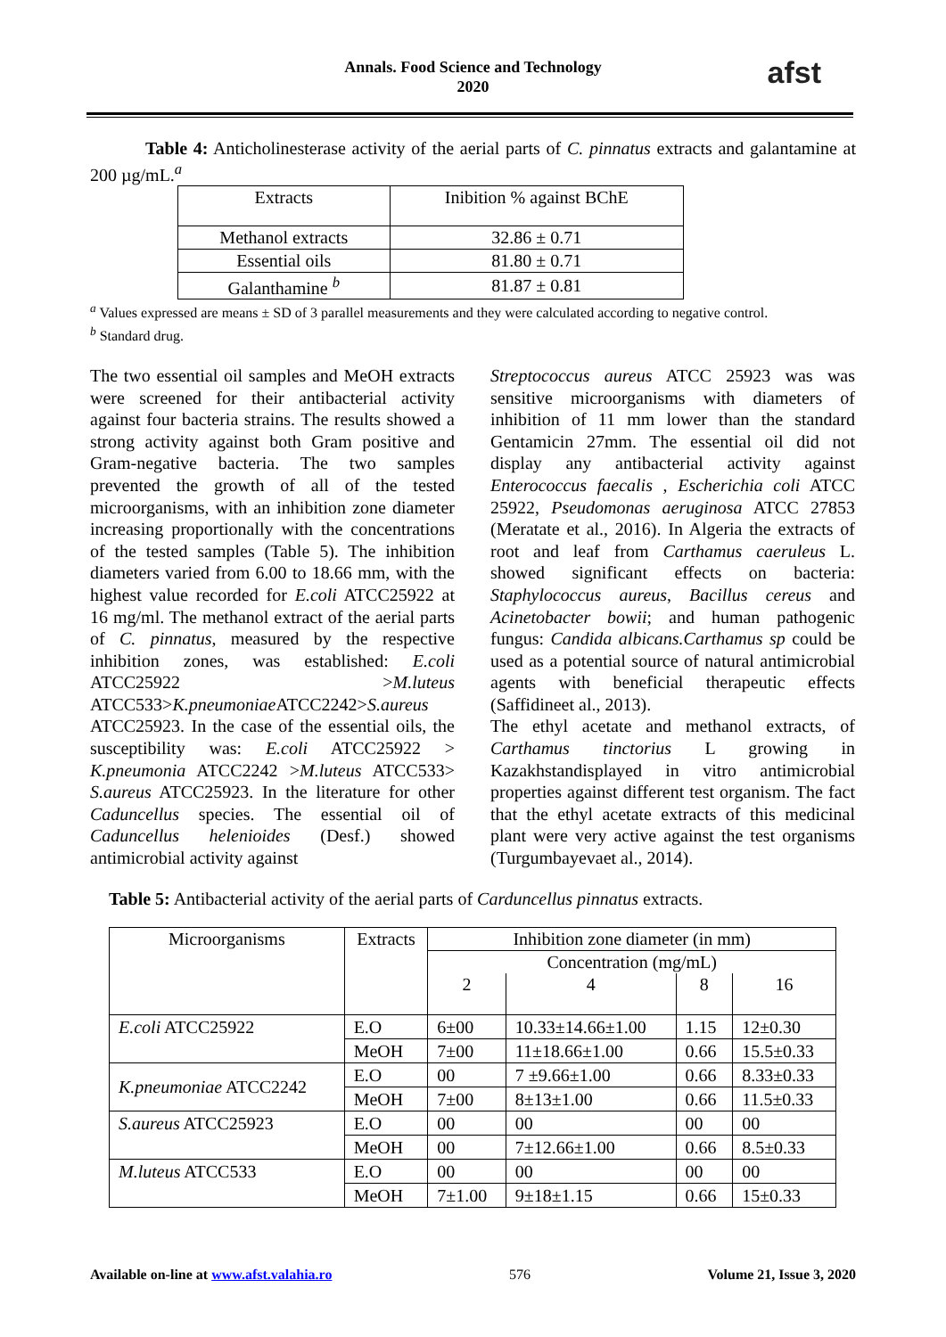Annals. Food Science and Technology
2020
afst
Table 4: Anticholinesterase activity of the aerial parts of C. pinnatus extracts and galantamine at 200 µg/mL.<sup>a</sup>
| Extracts | Inibition % against BChE |
| --- | --- |
| Methanol extracts | 32.86 ± 0.71 |
| Essential oils | 81.80 ± 0.71 |
| Galanthamine <sup>b</sup> | 81.87 ± 0.81 |
<sup>a</sup> Values expressed are means ± SD of 3 parallel measurements and they were calculated according to negative control.
<sup>b</sup> Standard drug.
The two essential oil samples and MeOH extracts were screened for their antibacterial activity against four bacteria strains. The results showed a strong activity against both Gram positive and Gram-negative bacteria. The two samples prevented the growth of all of the tested microorganisms, with an inhibition zone diameter increasing proportionally with the concentrations of the tested samples (Table 5). The inhibition diameters varied from 6.00 to 18.66 mm, with the highest value recorded for E.coli ATCC25922 at 16 mg/ml. The methanol extract of the aerial parts of C. pinnatus, measured by the respective inhibition zones, was established: E.coli ATCC25922 >M.luteus ATCC533>K.pneumoniae ATCC2242>S.aureus ATCC25923. In the case of the essential oils, the susceptibility was: E.coli ATCC25922 > K.pneumonia ATCC2242 >M.luteus ATCC533> S.aureus ATCC25923. In the literature for other Caduncellus species. The essential oil of Caduncellus helenioides (Desf.) showed antimicrobial activity against
Streptococcus aureus ATCC 25923 was was sensitive microorganisms with diameters of inhibition of 11 mm lower than the standard Gentamicin 27mm. The essential oil did not display any antibacterial activity against Enterococcus faecalis , Escherichia coli ATCC 25922, Pseudomonas aeruginosa ATCC 27853 (Meratate et al., 2016). In Algeria the extracts of root and leaf from Carthamus caeruleus L. showed significant effects on bacteria: Staphylococcus aureus, Bacillus cereus and Acinetobacter bowii; and human pathogenic fungus: Candida albicans.Carthamus sp could be used as a potential source of natural antimicrobial agents with beneficial therapeutic effects (Saffidineet al., 2013).
The ethyl acetate and methanol extracts, of Carthamus tinctorius L growing in Kazakhstandisplayed in vitro antimicrobial properties against different test organism. The fact that the ethyl acetate extracts of this medicinal plant were very active against the test organisms (Turgumbayevaet al., 2014).
Table 5: Antibacterial activity of the aerial parts of Carduncellus pinnatus extracts.
| Microorganisms | Extracts | Inhibition zone diameter (in mm) | | | |
| --- | --- | --- | --- | --- | --- |
| | | Concentration (mg/mL) | | | |
| | | 2 | 4 | 8 | 16 |
| E.coli ATCC25922 | E.O | 6±00 | 10.33±14.66±1.00 | 1.15 | 12±0.30 |
| | MeOH | 7±00 | 11±18.66±1.00 | 0.66 | 15.5±0.33 |
| K.pneumoniae ATCC2242 | E.O | 00 | 7 ±9.66±1.00 | 0.66 | 8.33±0.33 |
| | MeOH | 7±00 | 8±13±1.00 | 0.66 | 11.5±0.33 |
| S.aureus ATCC25923 | E.O | 00 | 00 | 00 | 00 |
| | MeOH | 00 | 7±12.66±1.00 | 0.66 | 8.5±0.33 |
| M.luteus ATCC533 | E.O | 00 | 00 | 00 | 00 |
| | MeOH | 7±1.00 | 9±18±1.15 | 0.66 | 15±0.33 |
Available on-line at www.afst.valahia.ro 576 Volume 21, Issue 3, 2020